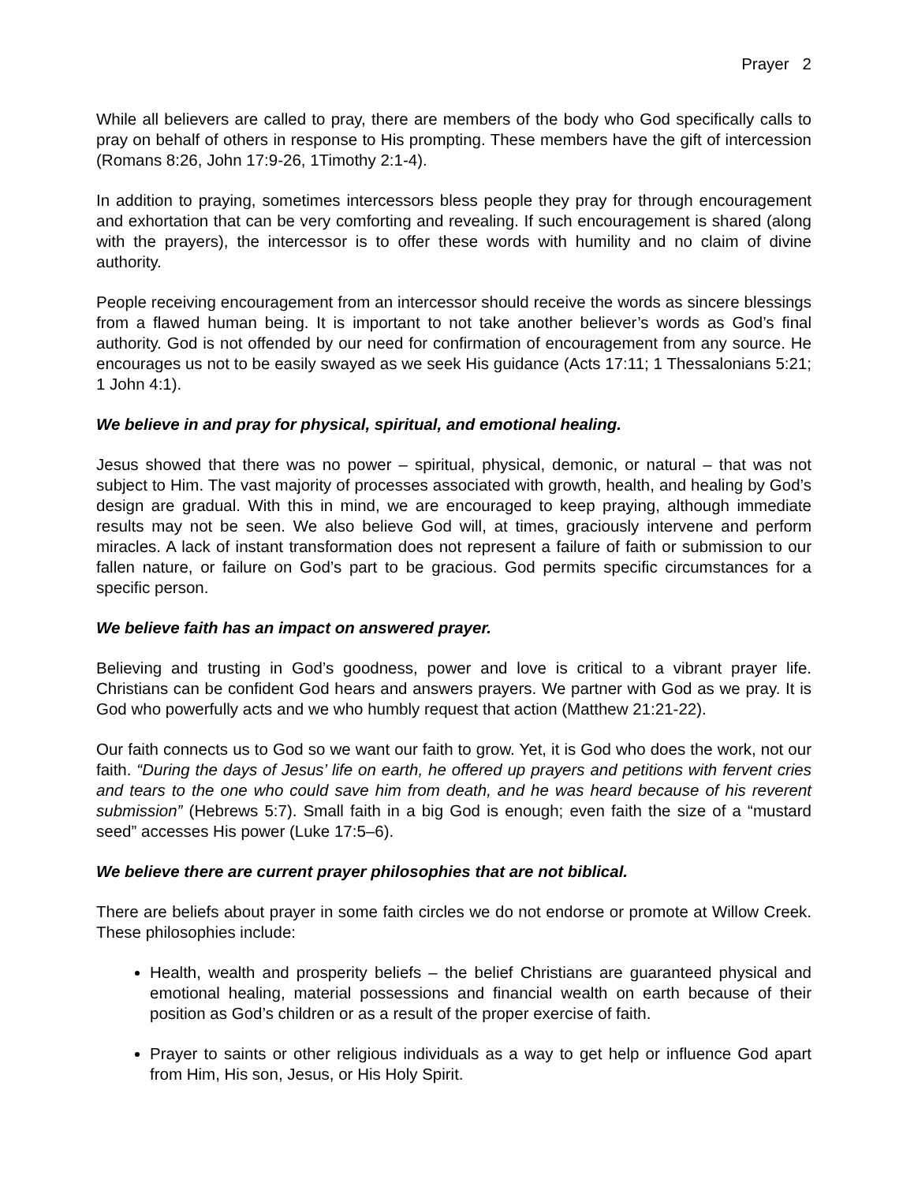Prayer 2
While all believers are called to pray, there are members of the body who God specifically calls to pray on behalf of others in response to His prompting. These members have the gift of intercession (Romans 8:26, John 17:9-26, 1Timothy 2:1-4).
In addition to praying, sometimes intercessors bless people they pray for through encouragement and exhortation that can be very comforting and revealing. If such encouragement is shared (along with the prayers), the intercessor is to offer these words with humility and no claim of divine authority.
People receiving encouragement from an intercessor should receive the words as sincere blessings from a flawed human being. It is important to not take another believer’s words as God’s final authority. God is not offended by our need for confirmation of encouragement from any source. He encourages us not to be easily swayed as we seek His guidance (Acts 17:11; 1 Thessalonians 5:21; 1 John 4:1).
We believe in and pray for physical, spiritual, and emotional healing.
Jesus showed that there was no power – spiritual, physical, demonic, or natural – that was not subject to Him. The vast majority of processes associated with growth, health, and healing by God’s design are gradual. With this in mind, we are encouraged to keep praying, although immediate results may not be seen. We also believe God will, at times, graciously intervene and perform miracles. A lack of instant transformation does not represent a failure of faith or submission to our fallen nature, or failure on God’s part to be gracious. God permits specific circumstances for a specific person.
We believe faith has an impact on answered prayer.
Believing and trusting in God’s goodness, power and love is critical to a vibrant prayer life. Christians can be confident God hears and answers prayers. We partner with God as we pray. It is God who powerfully acts and we who humbly request that action (Matthew 21:21-22).
Our faith connects us to God so we want our faith to grow. Yet, it is God who does the work, not our faith. “During the days of Jesus’ life on earth, he offered up prayers and petitions with fervent cries and tears to the one who could save him from death, and he was heard because of his reverent submission” (Hebrews 5:7). Small faith in a big God is enough; even faith the size of a “mustard seed” accesses His power (Luke 17:5–6).
We believe there are current prayer philosophies that are not biblical.
There are beliefs about prayer in some faith circles we do not endorse or promote at Willow Creek. These philosophies include:
Health, wealth and prosperity beliefs – the belief Christians are guaranteed physical and emotional healing, material possessions and financial wealth on earth because of their position as God’s children or as a result of the proper exercise of faith.
Prayer to saints or other religious individuals as a way to get help or influence God apart from Him, His son, Jesus, or His Holy Spirit.